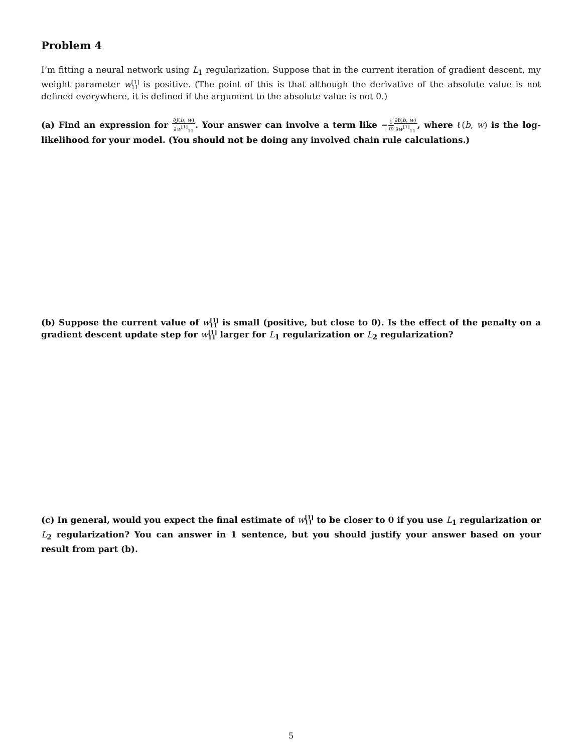Problem 4
I’m fitting a neural network using L<sub>1</sub> regularization. Suppose that in the current iteration of gradient descent, my weight parameter w[1] 11 is positive. (The point of this is that although the derivative of the absolute value is not defined everywhere, it is defined if the argument to the absolute value is not 0.)
(a) Find an expression for ∂J(b, w) ∂w<sup>[1]</sup><sub>11</sub>. Your answer can involve a term like −1 m∂ℓ(b, w) ∂w<sup>[1]</sup><sub>11</sub>, where ℓ(b, w) is the log-likelihood for your model. (You should not be doing any involved chain rule calculations.)
(b) Suppose the current value of w[1] 11 is small (positive, but close to 0). Is the effect of the penalty on a gradient descent update step for w[1] 11 larger for L<sub>1</sub> regularization or L<sub>2</sub> regularization?
(c) In general, would you expect the final estimate of w[1] 11 to be closer to 0 if you use L<sub>1</sub> regularization or L<sub>2</sub> regularization? You can answer in 1 sentence, but you should justify your answer based on your result from part (b).
5